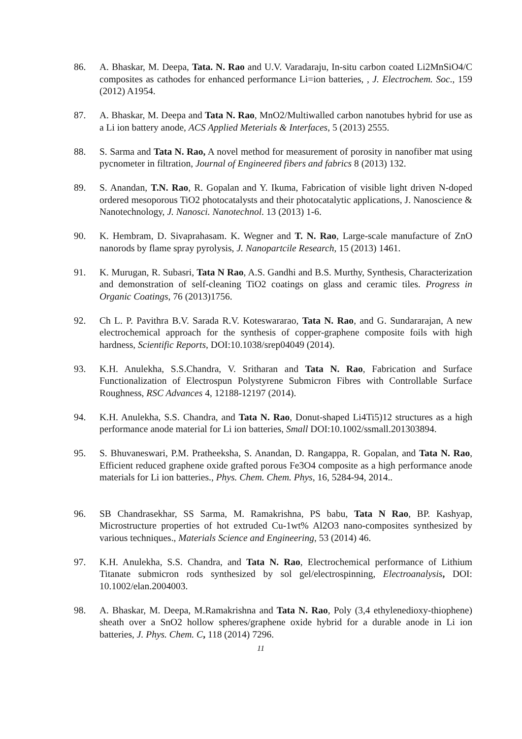86. A. Bhaskar, M. Deepa, Tata. N. Rao and U.V. Varadaraju, In-situ carbon coated Li2MnSiO4/C composites as cathodes for enhanced performance Li=ion batteries, , J. Electrochem. Soc., 159 (2012) A1954.
87. A. Bhaskar, M. Deepa and Tata N. Rao, MnO2/Multiwalled carbon nanotubes hybrid for use as a Li ion battery anode, ACS Applied Meterials & Interfaces, 5 (2013) 2555.
88. S. Sarma and Tata N. Rao, A novel method for measurement of porosity in nanofiber mat using pycnometer in filtration, Journal of Engineered fibers and fabrics 8 (2013) 132.
89. S. Anandan, T.N. Rao, R. Gopalan and Y. Ikuma, Fabrication of visible light driven N-doped ordered mesoporous TiO2 photocatalysts and their photocatalytic applications, J. Nanoscience & Nanotechnology, J. Nanosci. Nanotechnol. 13 (2013) 1-6.
90. K. Hembram, D. Sivaprahasam. K. Wegner and T. N. Rao, Large-scale manufacture of ZnO nanorods by flame spray pyrolysis, J. Nanopartcile Research, 15 (2013) 1461.
91. K. Murugan, R. Subasri, Tata N Rao, A.S. Gandhi and B.S. Murthy, Synthesis, Characterization and demonstration of self-cleaning TiO2 coatings on glass and ceramic tiles. Progress in Organic Coatings, 76 (2013)1756.
92. Ch L. P. Pavithra B.V. Sarada R.V. Koteswararao, Tata N. Rao, and G. Sundararajan, A new electrochemical approach for the synthesis of copper-graphene composite foils with high hardness, Scientific Reports, DOI:10.1038/srep04049 (2014).
93. K.H. Anulekha, S.S.Chandra, V. Sritharan and Tata N. Rao, Fabrication and Surface Functionalization of Electrospun Polystyrene Submicron Fibres with Controllable Surface Roughness, RSC Advances 4, 12188-12197 (2014).
94. K.H. Anulekha, S.S. Chandra, and Tata N. Rao, Donut-shaped Li4Ti5)12 structures as a high performance anode material for Li ion batteries, Small DOI:10.1002/ssmall.201303894.
95. S. Bhuvaneswari, P.M. Pratheeksha, S. Anandan, D. Rangappa, R. Gopalan, and Tata N. Rao, Efficient reduced graphene oxide grafted porous Fe3O4 composite as a high performance anode materials for Li ion batteries., Phys. Chem. Chem. Phys, 16, 5284-94, 2014..
96. SB Chandrasekhar, SS Sarma, M. Ramakrishna, PS babu, Tata N Rao, BP. Kashyap, Microstructure properties of hot extruded Cu-1wt% Al2O3 nano-composites synthesized by various techniques., Materials Science and Engineering, 53 (2014) 46.
97. K.H. Anulekha, S.S. Chandra, and Tata N. Rao, Electrochemical performance of Lithium Titanate submicron rods synthesized by sol gel/electrospinning, Electroanalysis, DOI: 10.1002/elan.2004003.
98. A. Bhaskar, M. Deepa, M.Ramakrishna and Tata N. Rao, Poly (3,4 ethylenedioxy-thiophene) sheath over a SnO2 hollow spheres/graphene oxide hybrid for a durable anode in Li ion batteries, J. Phys. Chem. C, 118 (2014) 7296.
11